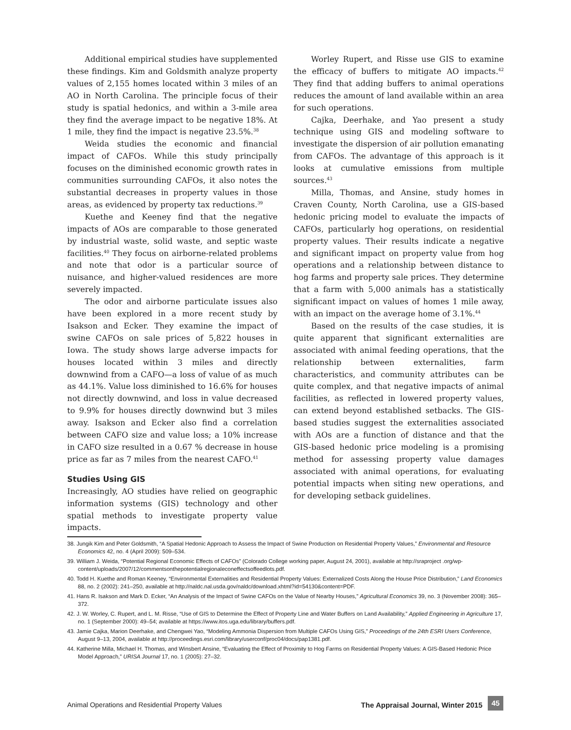Additional empirical studies have supplemented these findings. Kim and Goldsmith analyze property values of 2,155 homes located within 3 miles of an AO in North Carolina. The principle focus of their study is spatial hedonics, and within a 3-mile area they find the average impact to be negative 18%. At 1 mile, they find the impact is negative 23.5%.<sup>38</sup>
Weida studies the economic and financial impact of CAFOs. While this study principally focuses on the diminished economic growth rates in communities surrounding CAFOs, it also notes the substantial decreases in property values in those areas, as evidenced by property tax reductions.<sup>39</sup>
Kuethe and Keeney find that the negative impacts of AOs are comparable to those generated by industrial waste, solid waste, and septic waste facilities.<sup>40</sup> They focus on airborne-related problems and note that odor is a particular source of nuisance, and higher-valued residences are more severely impacted.
The odor and airborne particulate issues also have been explored in a more recent study by Isakson and Ecker. They examine the impact of swine CAFOs on sale prices of 5,822 houses in Iowa. The study shows large adverse impacts for houses located within 3 miles and directly downwind from a CAFO—a loss of value of as much as 44.1%. Value loss diminished to 16.6% for houses not directly downwind, and loss in value decreased to 9.9% for houses directly downwind but 3 miles away. Isakson and Ecker also find a correlation between CAFO size and value loss; a 10% increase in CAFO size resulted in a 0.67 % decrease in house price as far as 7 miles from the nearest CAFO.<sup>41</sup>
Studies Using GIS
Increasingly, AO studies have relied on geographic information systems (GIS) technology and other spatial methods to investigate property value impacts.
Worley Rupert, and Risse use GIS to examine the efficacy of buffers to mitigate AO impacts.<sup>42</sup> They find that adding buffers to animal operations reduces the amount of land available within an area for such operations.
Cajka, Deerhake, and Yao present a study technique using GIS and modeling software to investigate the dispersion of air pollution emanating from CAFOs. The advantage of this approach is it looks at cumulative emissions from multiple sources.<sup>43</sup>
Milla, Thomas, and Ansine, study homes in Craven County, North Carolina, use a GIS-based hedonic pricing model to evaluate the impacts of CAFOs, particularly hog operations, on residential property values. Their results indicate a negative and significant impact on property value from hog operations and a relationship between distance to hog farms and property sale prices. They determine that a farm with 5,000 animals has a statistically significant impact on values of homes 1 mile away, with an impact on the average home of 3.1%.<sup>44</sup>
Based on the results of the case studies, it is quite apparent that significant externalities are associated with animal feeding operations, that the relationship between externalities, farm characteristics, and community attributes can be quite complex, and that negative impacts of animal facilities, as reflected in lowered property values, can extend beyond established setbacks. The GIS-based studies suggest the externalities associated with AOs are a function of distance and that the GIS-based hedonic price modeling is a promising method for assessing property value damages associated with animal operations, for evaluating potential impacts when siting new operations, and for developing setback guidelines.
38. Jungik Kim and Peter Goldsmith, “A Spatial Hedonic Approach to Assess the Impact of Swine Production on Residential Property Values,” Environmental and Resource Economics 42, no. 4 (April 2009): 509–534.
39. William J. Weida, “Potential Regional Economic Effects of CAFOs” (Colorado College working paper, August 24, 2001), available at http://sraproject .org/wp-content/uploads/2007/12/commentsonthepotentialregionaleconeffectsoffeedlots.pdf.
40. Todd H. Kuethe and Roman Keeney, “Environmental Externalities and Residential Property Values: Externalized Costs Along the House Price Distribution,” Land Economics 88, no. 2 (2002): 241–250, available at http://naldc.nal.usda.gov/naldc/download.xhtml?id=54130&content=PDF.
41. Hans R. Isakson and Mark D. Ecker, “An Analysis of the Impact of Swine CAFOs on the Value of Nearby Houses,” Agricultural Economics 39, no. 3 (November 2008): 365–372.
42. J. W. Worley, C. Rupert, and L. M. Risse, “Use of GIS to Determine the Effect of Property Line and Water Buffers on Land Availability,” Applied Engineering in Agriculture 17, no. 1 (September 2000): 49–54; available at https://www.itos.uga.edu/library/buffers.pdf.
43. Jamie Cajka, Marion Deerhake, and Chengwei Yao, “Modeling Ammonia Dispersion from Multiple CAFOs Using GIS,” Proceedings of the 24th ESRI Users Conference, August 9–13, 2004, available at http://proceedings.esri.com/library/userconf/proc04/docs/pap1381.pdf.
44. Katherine Milla, Michael H. Thomas, and Winsbert Ansine, “Evaluating the Effect of Proximity to Hog Farms on Residential Property Values: A GIS-Based Hedonic Price Model Approach,” URISA Journal 17, no. 1 (2005): 27–32.
Animal Operations and Residential Property Values The Appraisal Journal, Winter 2015
45